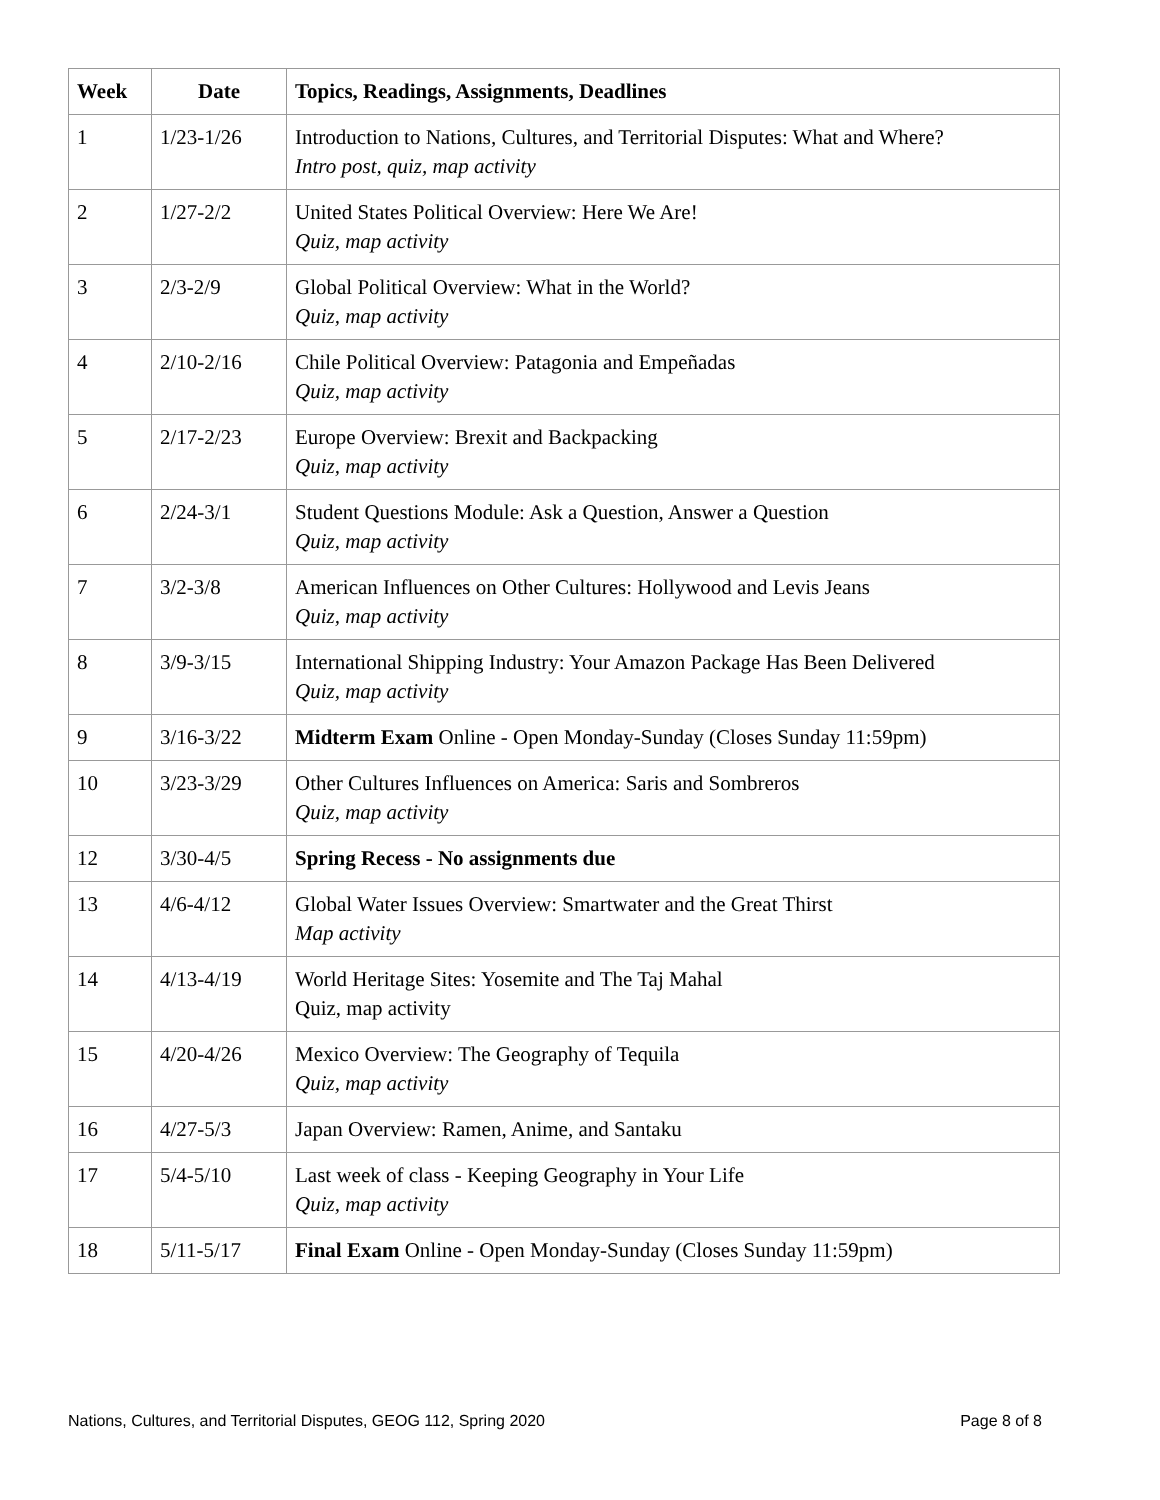| Week | Date | Topics, Readings, Assignments, Deadlines |
| --- | --- | --- |
| 1 | 1/23-1/26 | Introduction to Nations, Cultures, and Territorial Disputes: What and Where? Intro post, quiz, map activity |
| 2 | 1/27-2/2 | United States Political Overview: Here We Are! Quiz, map activity |
| 3 | 2/3-2/9 | Global Political Overview: What in the World? Quiz, map activity |
| 4 | 2/10-2/16 | Chile Political Overview: Patagonia and Empeñadas Quiz, map activity |
| 5 | 2/17-2/23 | Europe Overview: Brexit and Backpacking Quiz, map activity |
| 6 | 2/24-3/1 | Student Questions Module: Ask a Question, Answer a Question Quiz, map activity |
| 7 | 3/2-3/8 | American Influences on Other Cultures: Hollywood and Levis Jeans Quiz, map activity |
| 8 | 3/9-3/15 | International Shipping Industry: Your Amazon Package Has Been Delivered Quiz, map activity |
| 9 | 3/16-3/22 | Midterm Exam Online - Open Monday-Sunday (Closes Sunday 11:59pm) |
| 10 | 3/23-3/29 | Other Cultures Influences on America: Saris and Sombreros Quiz, map activity |
| 12 | 3/30-4/5 | Spring Recess - No assignments due |
| 13 | 4/6-4/12 | Global Water Issues Overview: Smartwater and the Great Thirst Map activity |
| 14 | 4/13-4/19 | World Heritage Sites: Yosemite and The Taj Mahal Quiz, map activity |
| 15 | 4/20-4/26 | Mexico Overview: The Geography of Tequila Quiz, map activity |
| 16 | 4/27-5/3 | Japan Overview: Ramen, Anime, and Santaku |
| 17 | 5/4-5/10 | Last week of class - Keeping Geography in Your Life Quiz, map activity |
| 18 | 5/11-5/17 | Final Exam Online - Open Monday-Sunday (Closes Sunday 11:59pm) |
Nations, Cultures, and Territorial Disputes, GEOG 112, Spring 2020 Page 8 of 8